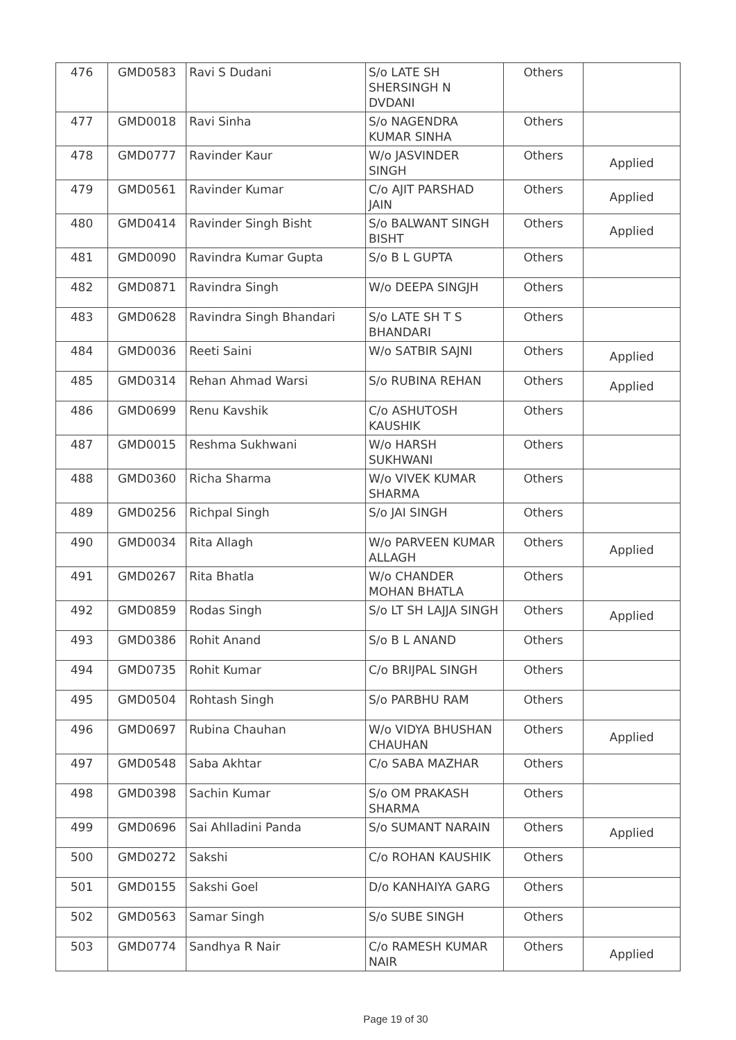| 476 | GMD0583 | Ravi S Dudani | S/o LATE SH SHERSINGH N DVDANI | Others | |
| 477 | GMD0018 | Ravi Sinha | S/o NAGENDRA KUMAR SINHA | Others | |
| 478 | GMD0777 | Ravinder Kaur | W/o JASVINDER SINGH | Others | Applied |
| 479 | GMD0561 | Ravinder Kumar | C/o AJIT PARSHAD JAIN | Others | Applied |
| 480 | GMD0414 | Ravinder Singh Bisht | S/o BALWANT SINGH BISHT | Others | Applied |
| 481 | GMD0090 | Ravindra Kumar Gupta | S/o B L GUPTA | Others | |
| 482 | GMD0871 | Ravindra Singh | W/o DEEPA SINGJH | Others | |
| 483 | GMD0628 | Ravindra Singh Bhandari | S/o LATE SH T S BHANDARI | Others | |
| 484 | GMD0036 | Reeti Saini | W/o SATBIR SAJNI | Others | Applied |
| 485 | GMD0314 | Rehan Ahmad Warsi | S/o RUBINA REHAN | Others | Applied |
| 486 | GMD0699 | Renu Kavshik | C/o ASHUTOSH KAUSHIK | Others | |
| 487 | GMD0015 | Reshma Sukhwani | W/o HARSH SUKHWANI | Others | |
| 488 | GMD0360 | Richa Sharma | W/o VIVEK KUMAR SHARMA | Others | |
| 489 | GMD0256 | Richpal Singh | S/o JAI SINGH | Others | |
| 490 | GMD0034 | Rita Allagh | W/o PARVEEN KUMAR ALLAGH | Others | Applied |
| 491 | GMD0267 | Rita Bhatla | W/o CHANDER MOHAN BHATLA | Others | |
| 492 | GMD0859 | Rodas Singh | S/o LT SH LAJJA SINGH | Others | Applied |
| 493 | GMD0386 | Rohit Anand | S/o B L ANAND | Others | |
| 494 | GMD0735 | Rohit Kumar | C/o BRIJPAL SINGH | Others | |
| 495 | GMD0504 | Rohtash Singh | S/o PARBHU RAM | Others | |
| 496 | GMD0697 | Rubina Chauhan | W/o VIDYA BHUSHAN CHAUHAN | Others | Applied |
| 497 | GMD0548 | Saba Akhtar | C/o SABA MAZHAR | Others | |
| 498 | GMD0398 | Sachin Kumar | S/o OM PRAKASH SHARMA | Others | |
| 499 | GMD0696 | Sai Ahlladini Panda | S/o SUMANT NARAIN | Others | Applied |
| 500 | GMD0272 | Sakshi | C/o ROHAN KAUSHIK | Others | |
| 501 | GMD0155 | Sakshi Goel | D/o KANHAIYA GARG | Others | |
| 502 | GMD0563 | Samar Singh | S/o SUBE SINGH | Others | |
| 503 | GMD0774 | Sandhya R Nair | C/o RAMESH KUMAR NAIR | Others | Applied |
Page 19 of 30